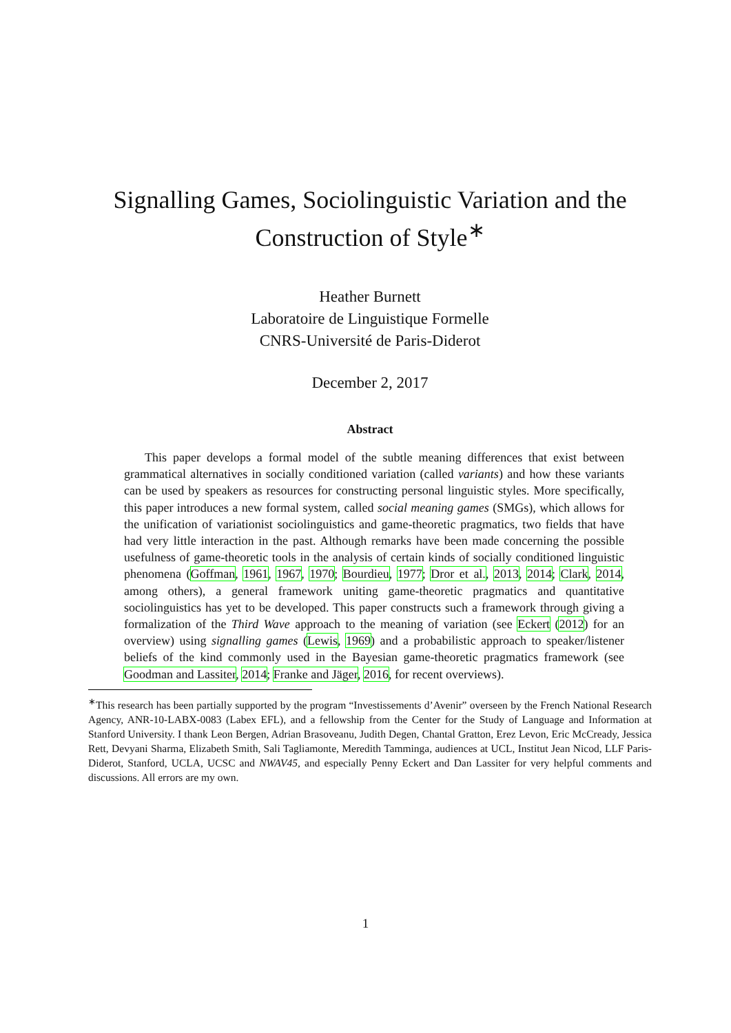Signalling Games, Sociolinguistic Variation and the Construction of Style<sup>∗</sup>
Heather Burnett
Laboratoire de Linguistique Formelle
CNRS-Université de Paris-Diderot
December 2, 2017
Abstract
This paper develops a formal model of the subtle meaning differences that exist between grammatical alternatives in socially conditioned variation (called variants) and how these variants can be used by speakers as resources for constructing personal linguistic styles. More specifically, this paper introduces a new formal system, called social meaning games (SMGs), which allows for the unification of variationist sociolinguistics and game-theoretic pragmatics, two fields that have had very little interaction in the past. Although remarks have been made concerning the possible usefulness of game-theoretic tools in the analysis of certain kinds of socially conditioned linguistic phenomena (Goffman, 1961, 1967, 1970; Bourdieu, 1977; Dror et al., 2013, 2014; Clark, 2014, among others), a general framework uniting game-theoretic pragmatics and quantitative sociolinguistics has yet to be developed. This paper constructs such a framework through giving a formalization of the Third Wave approach to the meaning of variation (see Eckert (2012) for an overview) using signalling games (Lewis, 1969) and a probabilistic approach to speaker/listener beliefs of the kind commonly used in the Bayesian game-theoretic pragmatics framework (see Goodman and Lassiter, 2014; Franke and Jäger, 2016, for recent overviews).
<sup>∗</sup>This research has been partially supported by the program “Investissements d’Avenir” overseen by the French National Research Agency, ANR-10-LABX-0083 (Labex EFL), and a fellowship from the Center for the Study of Language and Information at Stanford University. I thank Leon Bergen, Adrian Brasoveanu, Judith Degen, Chantal Gratton, Erez Levon, Eric McCready, Jessica Rett, Devyani Sharma, Elizabeth Smith, Sali Tagliamonte, Meredith Tamminga, audiences at UCL, Institut Jean Nicod, LLF Paris-Diderot, Stanford, UCLA, UCSC and NWAV45, and especially Penny Eckert and Dan Lassiter for very helpful comments and discussions. All errors are my own.
1